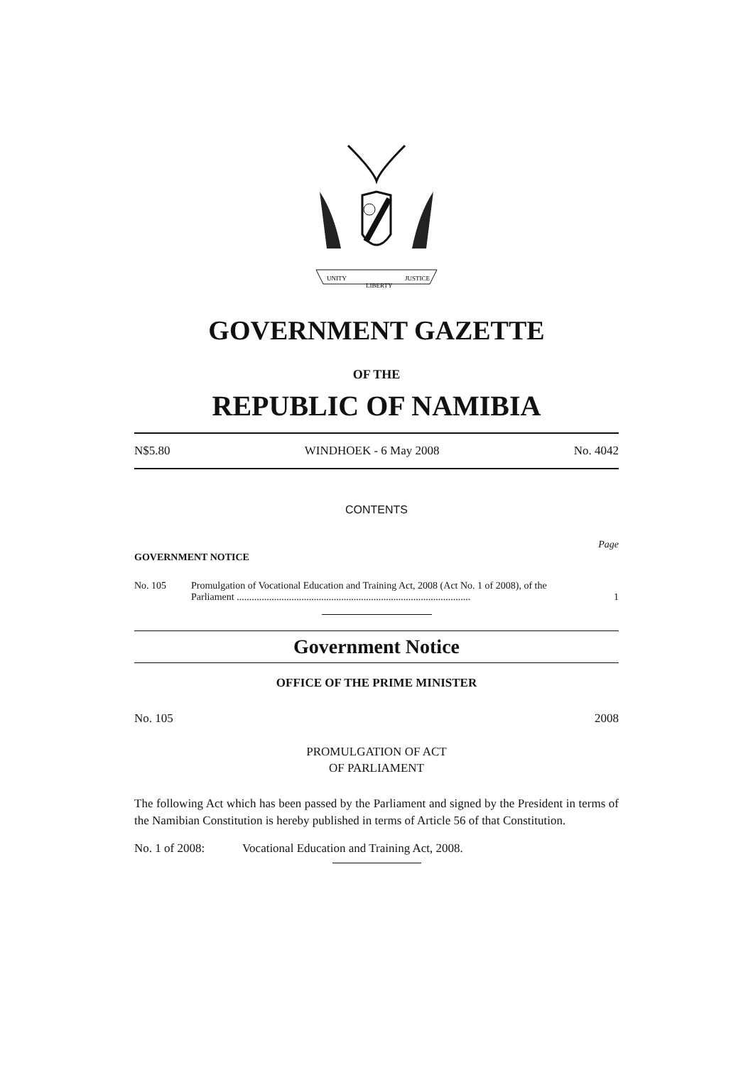UNITY
LIBERTY
JUSTICE
GOVERNMENT GAZETTE
OF THE
REPUBLIC OF NAMIBIA
N$5.80 WINDHOEK - 6 May 2008 No. 4042
CONTENTS
Page
GOVERNMENT NOTICE
No. 105 Promulgation of Vocational Education and Training Act, 2008 (Act No. 1 of 2008), of the Parliament ..............................................................................................
1
Government Notice
OFFICE OF THE PRIME MINISTER
No. 105 2008
PROMULGATION OF ACT
OF PARLIAMENT
The following Act which has been passed by the Parliament and signed by the President in terms of the Namibian Constitution is hereby published in terms of Article 56 of that Constitution.
No. 1 of 2008: Vocational Education and Training Act, 2008.